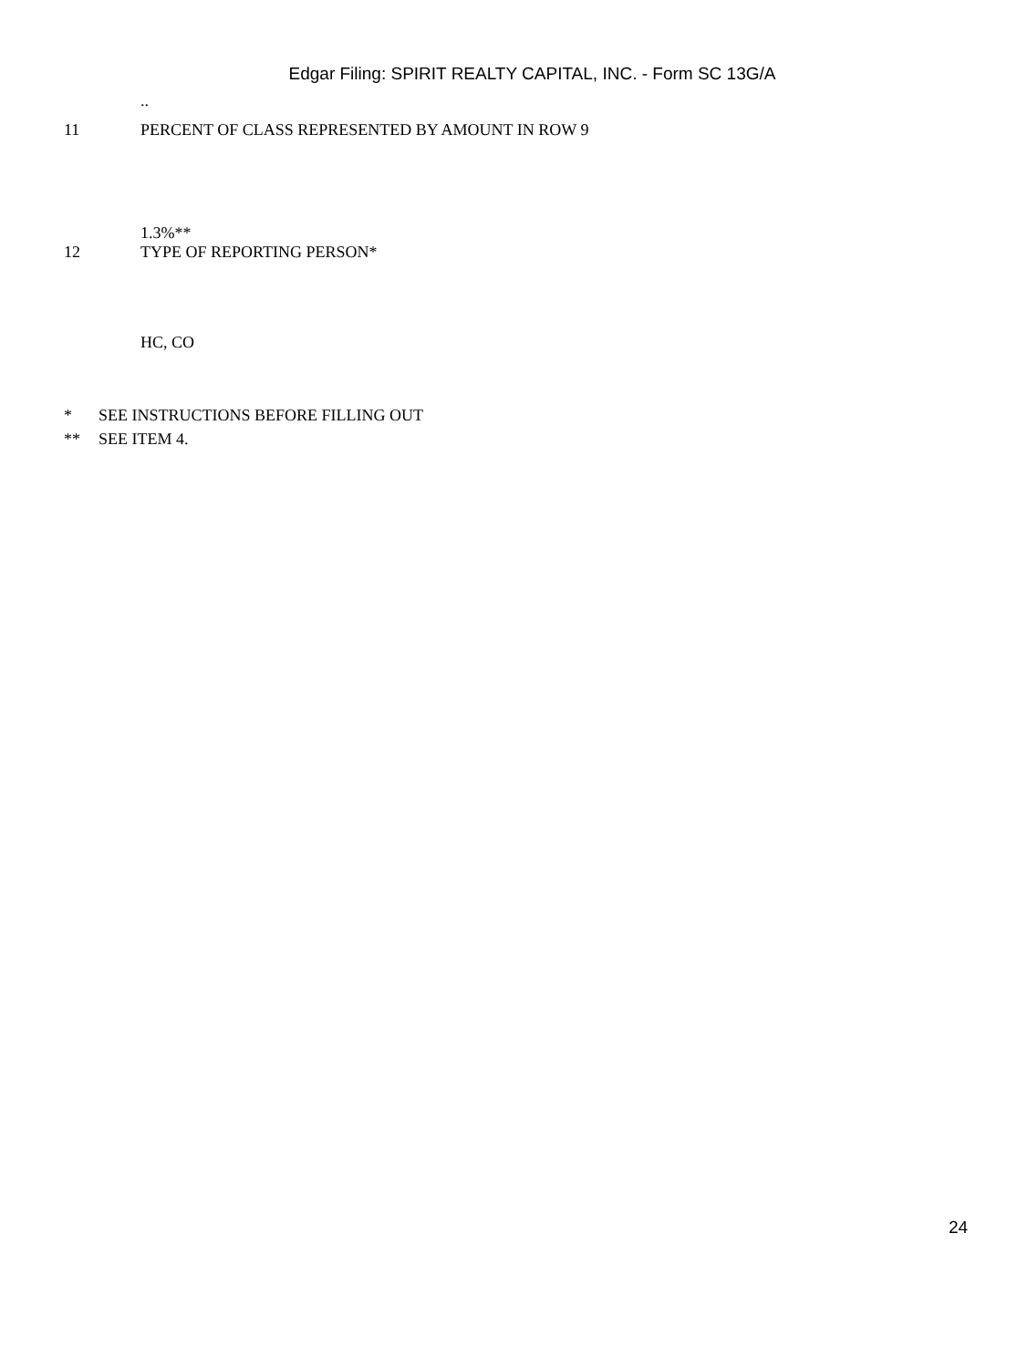Edgar Filing: SPIRIT REALTY CAPITAL, INC. - Form SC 13G/A
..
11 PERCENT OF CLASS REPRESENTED BY AMOUNT IN ROW 9
1.3%**
12 TYPE OF REPORTING PERSON*
HC, CO
* SEE INSTRUCTIONS BEFORE FILLING OUT
** SEE ITEM 4.
24